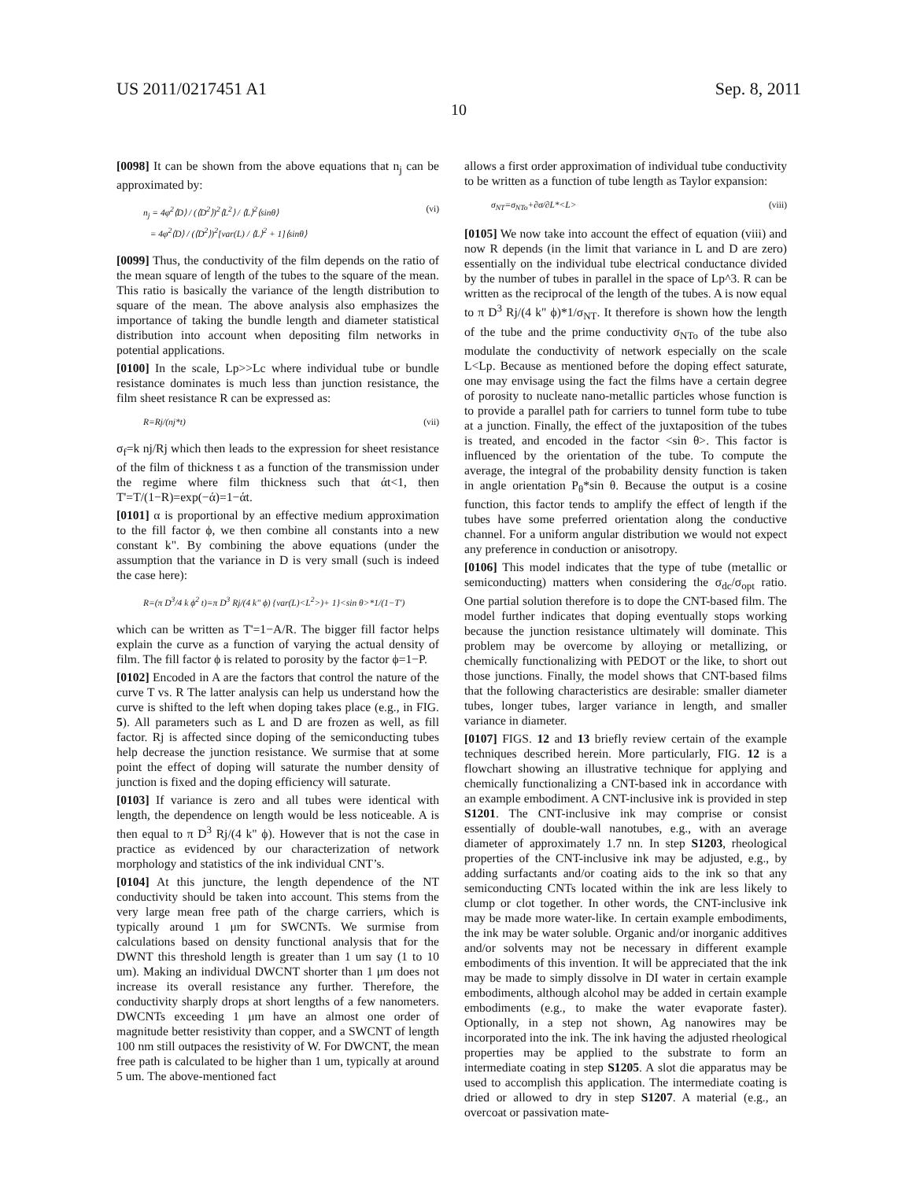US 2011/0217451 A1 Sep. 8, 2011
10
[0098] It can be shown from the above equations that n<sub>j</sub> can be approximated by:
n<sub>j</sub> = 4φ<sup>2</sup>⟨D⟩ / (⟨D<sup>2</sup>⟩)<sup>2</sup>⟨L<sup>2</sup>⟩ / ⟨L⟩<sup>2</sup>⟨sinθ⟩
= 4φ<sup>2</sup>⟨D⟩ / (⟨D<sup>2</sup>⟩)<sup>2</sup>[var(L) / ⟨L⟩<sup>2</sup> + 1]⟨sinθ⟩ (vi)
[0099] Thus, the conductivity of the film depends on the ratio of the mean square of length of the tubes to the square of the mean. This ratio is basically the variance of the length distribution to square of the mean. The above analysis also emphasizes the importance of taking the bundle length and diameter statistical distribution into account when depositing film networks in potential applications.
[0100] In the scale, Lp>>Lc where individual tube or bundle resistance dominates is much less than junction resistance, the film sheet resistance R can be expressed as:
R=Rj/(nj*t) (vii)
σ<sub>f</sub>=k nj/Rj which then leads to the expression for sheet resistance of the film of thickness t as a function of the transmission under the regime where film thickness such that άt<1, then T'=T/(1−R)=exp(−ά)=1−άt.
[0101] α is proportional by an effective medium approximation to the fill factor ϕ, we then combine all constants into a new constant k". By combining the above equations (under the assumption that the variance in D is very small (such is indeed the case here):
R=(π D<sup>3</sup>/4 k ϕ<sup>2</sup> t)=π D<sup>3</sup> Rj/(4 k" ϕ) {var(L)<L<sup>2</sup>>)+ 1}<sin θ>*1/(1−T')
which can be written as T'=1−A/R. The bigger fill factor helps explain the curve as a function of varying the actual density of film. The fill factor ϕ is related to porosity by the factor ϕ=1−P.
[0102] Encoded in A are the factors that control the nature of the curve T vs. R The latter analysis can help us understand how the curve is shifted to the left when doping takes place (e.g., in FIG. 5). All parameters such as L and D are frozen as well, as fill factor. Rj is affected since doping of the semiconducting tubes help decrease the junction resistance. We surmise that at some point the effect of doping will saturate the number density of junction is fixed and the doping efficiency will saturate.
[0103] If variance is zero and all tubes were identical with length, the dependence on length would be less noticeable. A is then equal to π D<sup>3</sup> Rj/(4 k" ϕ). However that is not the case in practice as evidenced by our characterization of network morphology and statistics of the ink individual CNT’s.
[0104] At this juncture, the length dependence of the NT conductivity should be taken into account. This stems from the very large mean free path of the charge carriers, which is typically around 1 μm for SWCNTs. We surmise from calculations based on density functional analysis that for the DWNT this threshold length is greater than 1 um say (1 to 10 um). Making an individual DWCNT shorter than 1 μm does not increase its overall resistance any further. Therefore, the conductivity sharply drops at short lengths of a few nanometers. DWCNTs exceeding 1 μm have an almost one order of magnitude better resistivity than copper, and a SWCNT of length 100 nm still outpaces the resistivity of W. For DWCNT, the mean free path is calculated to be higher than 1 um, typically at around 5 um. The above-mentioned fact
allows a first order approximation of individual tube conductivity to be written as a function of tube length as Taylor expansion:
σ<sub>NT</sub>=σ<sub>NTo</sub>+∂σ/∂L*<L> (viii)
[0105] We now take into account the effect of equation (viii) and now R depends (in the limit that variance in L and D are zero) essentially on the individual tube electrical conductance divided by the number of tubes in parallel in the space of Lp^3. R can be written as the reciprocal of the length of the tubes. A is now equal to π D<sup>3</sup> Rj/(4 k" ϕ)*1/σ<sub>NT</sub>. It therefore is shown how the length of the tube and the prime conductivity σ<sub>NTo</sub> of the tube also modulate the conductivity of network especially on the scale L<Lp. Because as mentioned before the doping effect saturate, one may envisage using the fact the films have a certain degree of porosity to nucleate nano-metallic particles whose function is to provide a parallel path for carriers to tunnel form tube to tube at a junction. Finally, the effect of the juxtaposition of the tubes is treated, and encoded in the factor <sin θ>. This factor is influenced by the orientation of the tube. To compute the average, the integral of the probability density function is taken in angle orientation P<sub>θ</sub>*sin θ. Because the output is a cosine function, this factor tends to amplify the effect of length if the tubes have some preferred orientation along the conductive channel. For a uniform angular distribution we would not expect any preference in conduction or anisotropy.
[0106] This model indicates that the type of tube (metallic or semiconducting) matters when considering the σ<sub>dc</sub>/σ<sub>opt</sub> ratio. One partial solution therefore is to dope the CNT-based film. The model further indicates that doping eventually stops working because the junction resistance ultimately will dominate. This problem may be overcome by alloying or metallizing, or chemically functionalizing with PEDOT or the like, to short out those junctions. Finally, the model shows that CNT-based films that the following characteristics are desirable: smaller diameter tubes, longer tubes, larger variance in length, and smaller variance in diameter.
[0107] FIGS. 12 and 13 briefly review certain of the example techniques described herein. More particularly, FIG. 12 is a flowchart showing an illustrative technique for applying and chemically functionalizing a CNT-based ink in accordance with an example embodiment. A CNT-inclusive ink is provided in step S1201. The CNT-inclusive ink may comprise or consist essentially of double-wall nanotubes, e.g., with an average diameter of approximately 1.7 nn. In step S1203, rheological properties of the CNT-inclusive ink may be adjusted, e.g., by adding surfactants and/or coating aids to the ink so that any semiconducting CNTs located within the ink are less likely to clump or clot together. In other words, the CNT-inclusive ink may be made more water-like. In certain example embodiments, the ink may be water soluble. Organic and/or inorganic additives and/or solvents may not be necessary in different example embodiments of this invention. It will be appreciated that the ink may be made to simply dissolve in DI water in certain example embodiments, although alcohol may be added in certain example embodiments (e.g., to make the water evaporate faster). Optionally, in a step not shown, Ag nanowires may be incorporated into the ink. The ink having the adjusted rheological properties may be applied to the substrate to form an intermediate coating in step S1205. A slot die apparatus may be used to accomplish this application. The intermediate coating is dried or allowed to dry in step S1207. A material (e.g., an overcoat or passivation mate-